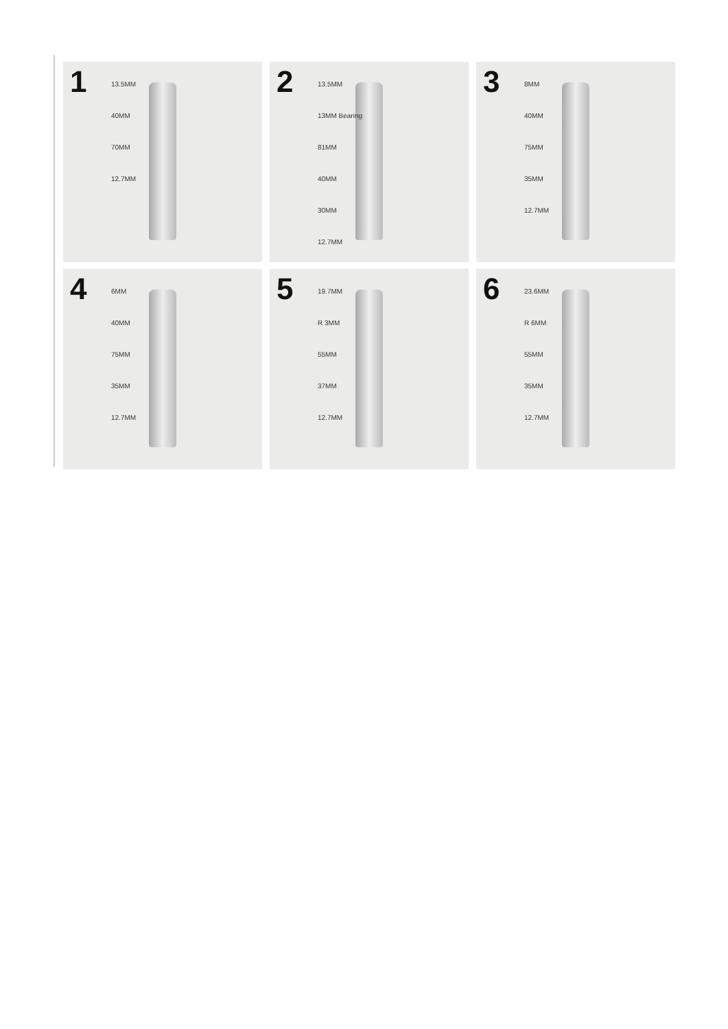1 13.5MM
40MM
70MM
12.7MM
2
13.5MM
13MM Bearing
81MM
40MM
30MM
12.7MM
3 8MM
40MM
75MM
35MM
12.7MM
4 6MM
40MM
75MM
35MM
12.7MM
5 19.7MM
R 3MM
55MM
37MM
12.7MM
6 23.6MM
R 6MM
55MM
35MM
12.7MM